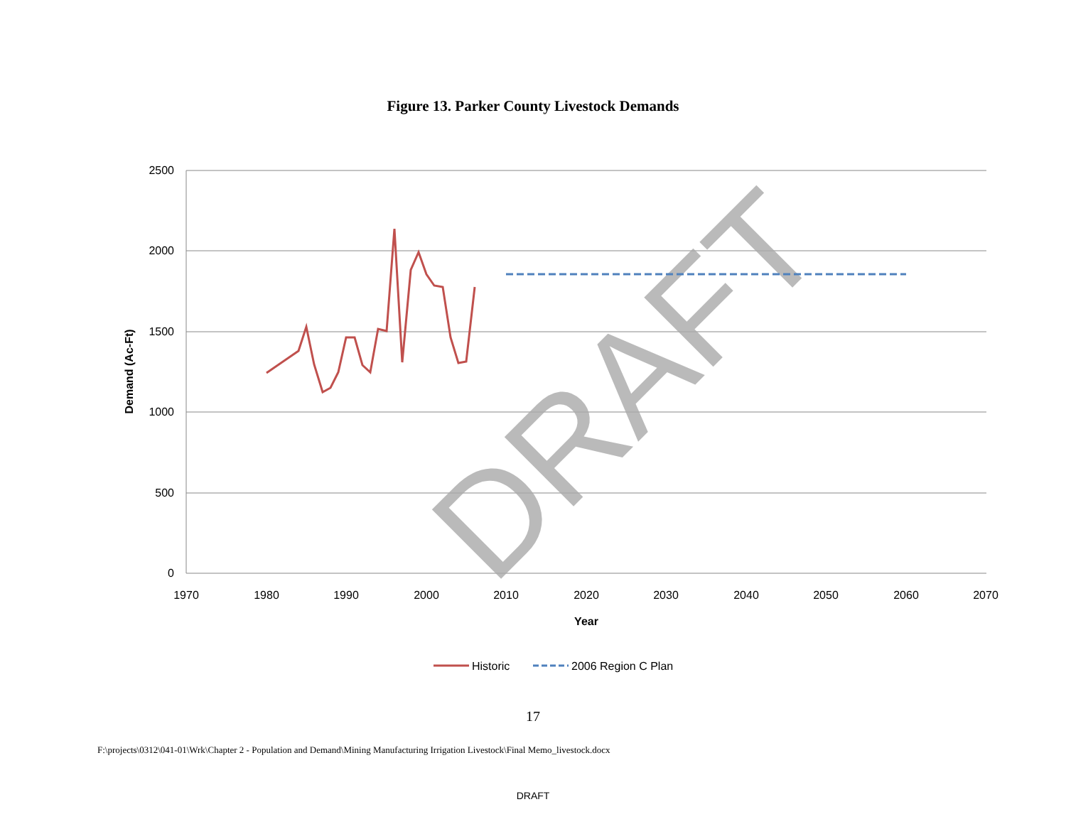Figure 13. Parker County Livestock Demands
2500
2000
1500
1000
500
0
1970
1980
1990
2000
2010
2020
2030
2040
2050
2060
2070
Year
Demand (Ac-Ft)
DRAFT
Historic
2006 Region C Plan
17
F:\projects\0312\041-01\Wrk\Chapter 2 - Population and Demand\Mining Manufacturing Irrigation Livestock\Final Memo_livestock.docx
DRAFT